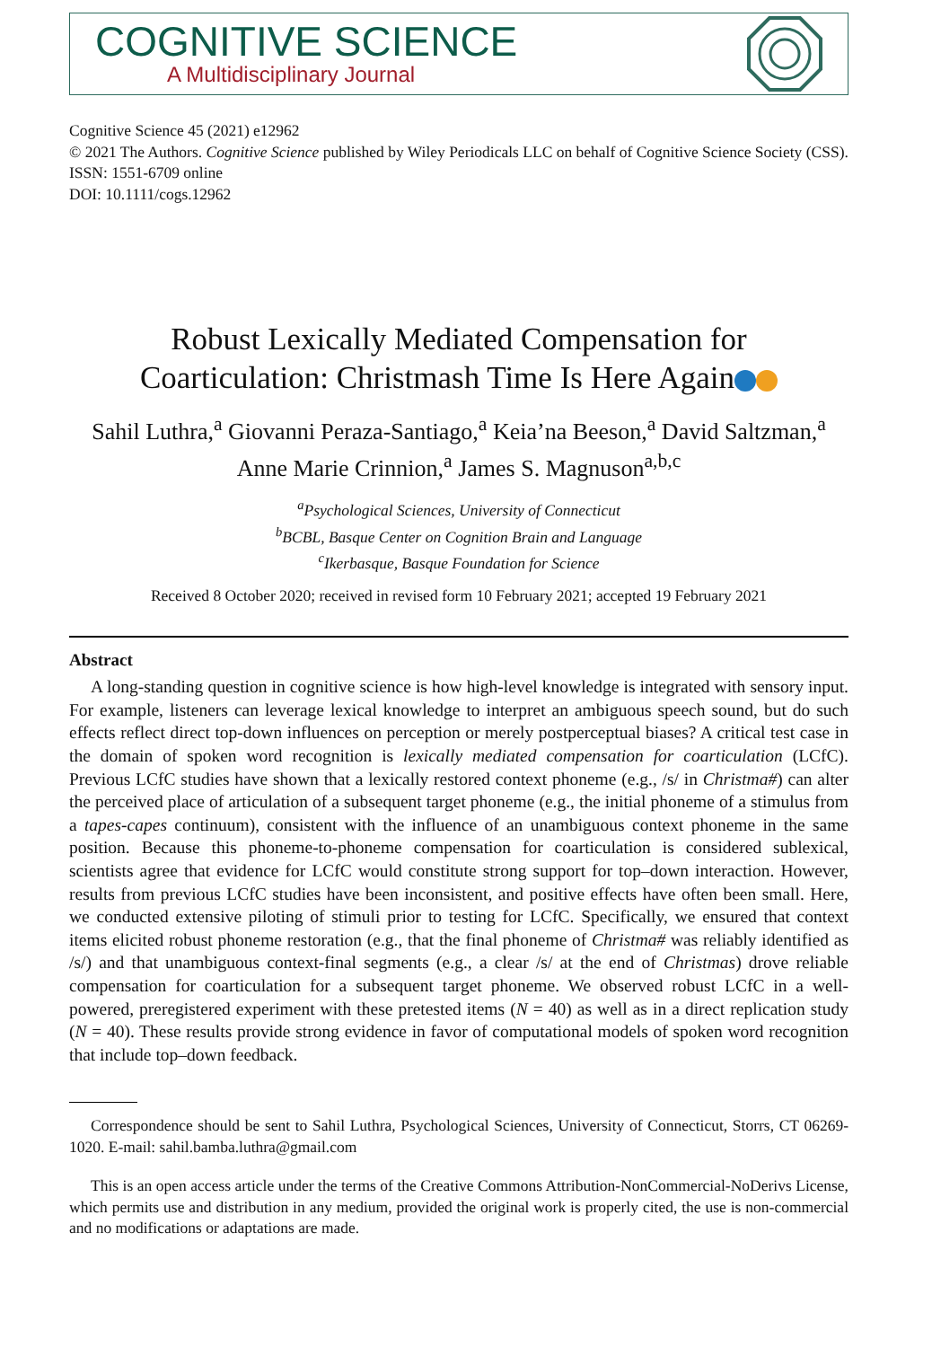COGNITIVE SCIENCE
A Multidisciplinary Journal
Cognitive Science 45 (2021) e12962
© 2021 The Authors. Cognitive Science published by Wiley Periodicals LLC on behalf of Cognitive Science Society (CSS).
ISSN: 1551-6709 online
DOI: 10.1111/cogs.12962
Robust Lexically Mediated Compensation for
Coarticulation: Christmash Time Is Here Again
Sahil Luthra,<sup>a</sup> Giovanni Peraza-Santiago,<sup>a</sup> Keia’na Beeson,<sup>a</sup> David Saltzman,<sup>a</sup>
Anne Marie Crinnion,<sup>a</sup> James S. Magnuson<sup>a,b,c</sup>
<sup>a</sup> Psychological Sciences, University of Connecticut
<sup>b</sup> BCBL, Basque Center on Cognition Brain and Language
<sup>c</sup> Ikerbasque, Basque Foundation for Science
Received 8 October 2020; received in revised form 10 February 2021; accepted 19 February 2021
Abstract
A long-standing question in cognitive science is how high-level knowledge is integrated with sensory input. For example, listeners can leverage lexical knowledge to interpret an ambiguous speech sound, but do such effects reflect direct top-down influences on perception or merely postperceptual biases? A critical test case in the domain of spoken word recognition is lexically mediated compensation for coarticulation (LCfC). Previous LCfC studies have shown that a lexically restored context phoneme (e.g., /s/ in Christma#) can alter the perceived place of articulation of a subsequent target phoneme (e.g., the initial phoneme of a stimulus from a tapes-capes continuum), consistent with the influence of an unambiguous context phoneme in the same position. Because this phoneme-to-phoneme compensation for coarticulation is considered sublexical, scientists agree that evidence for LCfC would constitute strong support for top–down interaction. However, results from previous LCfC studies have been inconsistent, and positive effects have often been small. Here, we conducted extensive piloting of stimuli prior to testing for LCfC. Specifically, we ensured that context items elicited robust phoneme restoration (e.g., that the final phoneme of Christma# was reliably identified as /s/) and that unambiguous context-final segments (e.g., a clear /s/ at the end of Christmas) drove reliable compensation for coarticulation for a subsequent target phoneme. We observed robust LCfC in a well-powered, preregistered experiment with these pretested items (N = 40) as well as in a direct replication study (N = 40). These results provide strong evidence in favor of computational models of spoken word recognition that include top–down feedback.
Correspondence should be sent to Sahil Luthra, Psychological Sciences, University of Connecticut, Storrs, CT 06269-1020. E-mail: sahil.bamba.luthra@gmail.com
This is an open access article under the terms of the Creative Commons Attribution-NonCommercial-NoDerivs License, which permits use and distribution in any medium, provided the original work is properly cited, the use is non-commercial and no modifications or adaptations are made.